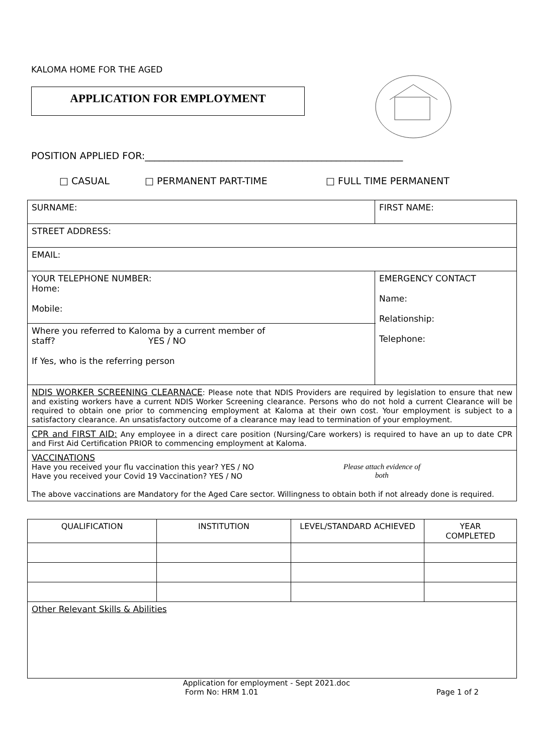KALOMA HOME FOR THE AGED
APPLICATION FOR EMPLOYMENT
POSITION APPLIED FOR:______________________________________________________
□ CASUAL □ PERMANENT PART-TIME □ FULL TIME PERMANENT
| SURNAME: | FIRST NAME: | |
| STREET ADDRESS: | | |
| EMAIL: | | |
| YOUR TELEPHONE NUMBER: Home: Mobile: | | EMERGENCY CONTACT Name: Relationship: Telephone: |
| Where you referred to Kaloma by a current member of staff? YES / NO If Yes, who is the referring person | | |
| NDIS WORKER SCREENING CLEARNACE : Please note that NDIS Providers are required by legislation to ensure that new and existing workers have a current NDIS Worker Screening clearance. Persons who do not hold a current Clearance will be required to obtain one prior to commencing employment at Kaloma at their own cost. Your employment is subject to a satisfactory clearance. An unsatisfactory outcome of a clearance may lead to termination of your employment. | | |
| CPR and FIRST AID: Any employee in a direct care position (Nursing/Care workers) is required to have an up to date CPR and First Aid Certification PRIOR to commencing employment at Kaloma. | | |
| VACCINATIONS Have you received your flu vaccination this year? YES / NO Have you received your Covid 19 Vaccination? YES / NO Please attach evidence of both The above vaccinations are Mandatory for the Aged Care sector. Willingness to obtain both if not already done is required. | | |
| QUALIFICATION | INSTITUTION | LEVEL/STANDARD ACHIEVED | YEAR COMPLETED |
| Other Relevant Skills & Abilities | | | |
Application for employment - Sept 2021.doc
Form No: HRM 1.01 Page 1 of 2